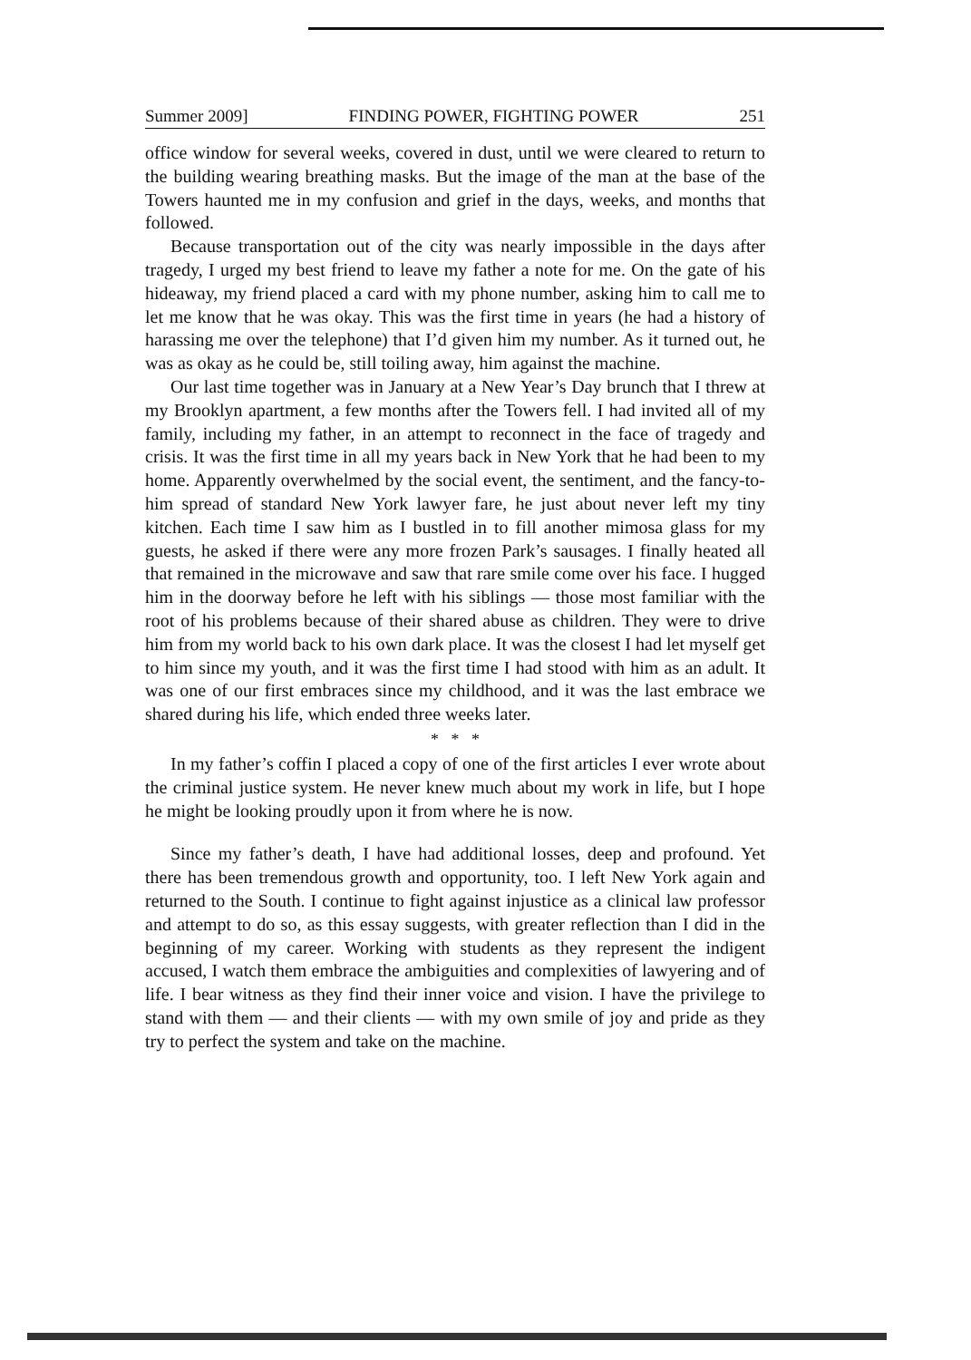Summer 2009] FINDING POWER, FIGHTING POWER 251
office window for several weeks, covered in dust, until we were cleared to return to the building wearing breathing masks. But the image of the man at the base of the Towers haunted me in my confusion and grief in the days, weeks, and months that followed.
Because transportation out of the city was nearly impossible in the days after tragedy, I urged my best friend to leave my father a note for me. On the gate of his hideaway, my friend placed a card with my phone number, asking him to call me to let me know that he was okay. This was the first time in years (he had a history of harassing me over the telephone) that I’d given him my number. As it turned out, he was as okay as he could be, still toiling away, him against the machine.
Our last time together was in January at a New Year’s Day brunch that I threw at my Brooklyn apartment, a few months after the Towers fell. I had invited all of my family, including my father, in an attempt to reconnect in the face of tragedy and crisis. It was the first time in all my years back in New York that he had been to my home. Apparently overwhelmed by the social event, the sentiment, and the fancy-to-him spread of standard New York lawyer fare, he just about never left my tiny kitchen. Each time I saw him as I bustled in to fill another mimosa glass for my guests, he asked if there were any more frozen Park’s sausages. I finally heated all that remained in the microwave and saw that rare smile come over his face. I hugged him in the doorway before he left with his siblings — those most familiar with the root of his problems because of their shared abuse as children. They were to drive him from my world back to his own dark place. It was the closest I had let myself get to him since my youth, and it was the first time I had stood with him as an adult. It was one of our first embraces since my childhood, and it was the last embrace we shared during his life, which ended three weeks later.
* * *
In my father’s coffin I placed a copy of one of the first articles I ever wrote about the criminal justice system. He never knew much about my work in life, but I hope he might be looking proudly upon it from where he is now.
Since my father’s death, I have had additional losses, deep and profound. Yet there has been tremendous growth and opportunity, too. I left New York again and returned to the South. I continue to fight against injustice as a clinical law professor and attempt to do so, as this essay suggests, with greater reflection than I did in the beginning of my career. Working with students as they represent the indigent accused, I watch them embrace the ambiguities and complexities of lawyering and of life. I bear witness as they find their inner voice and vision. I have the privilege to stand with them — and their clients — with my own smile of joy and pride as they try to perfect the system and take on the machine.